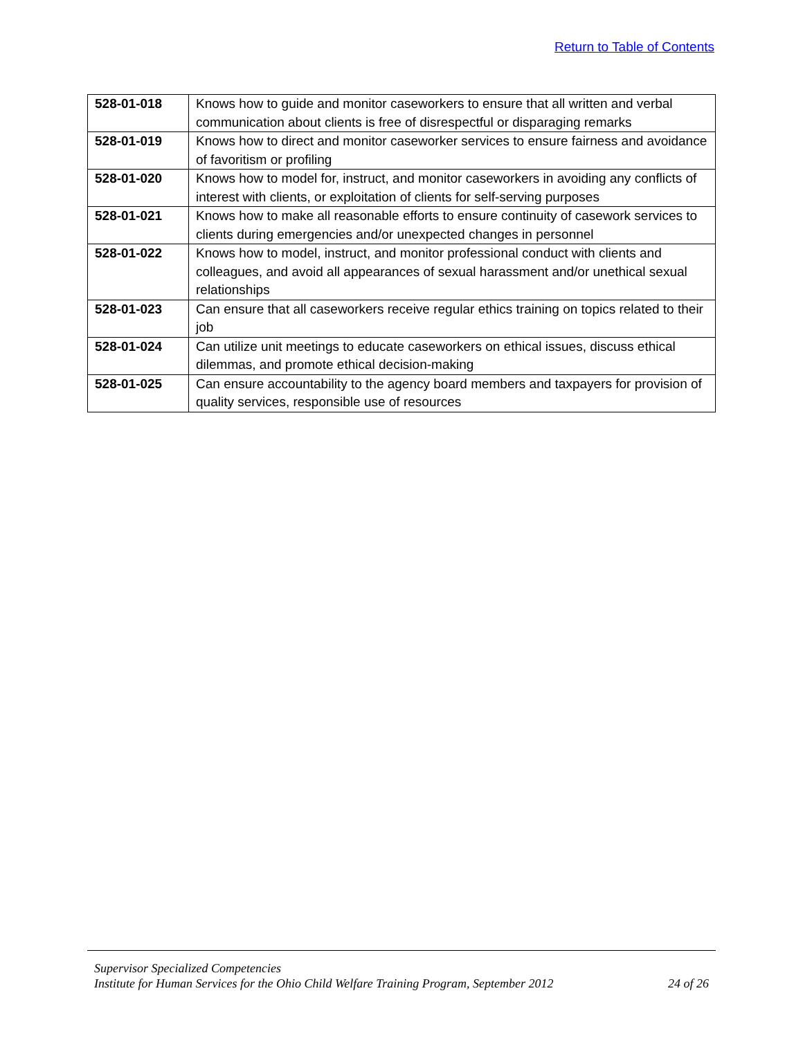Return to Table of Contents
| 528-01-018 | Knows how to guide and monitor caseworkers to ensure that all written and verbal communication about clients is free of disrespectful or disparaging remarks |
| 528-01-019 | Knows how to direct and monitor caseworker services to ensure fairness and avoidance of favoritism or profiling |
| 528-01-020 | Knows how to model for, instruct, and monitor caseworkers in avoiding any conflicts of interest with clients, or exploitation of clients for self-serving purposes |
| 528-01-021 | Knows how to make all reasonable efforts to ensure continuity of casework services to clients during emergencies and/or unexpected changes in personnel |
| 528-01-022 | Knows how to model, instruct, and monitor professional conduct with clients and colleagues, and avoid all appearances of sexual harassment and/or unethical sexual relationships |
| 528-01-023 | Can ensure that all caseworkers receive regular ethics training on topics related to their job |
| 528-01-024 | Can utilize unit meetings to educate caseworkers on ethical issues, discuss ethical dilemmas, and promote ethical decision-making |
| 528-01-025 | Can ensure accountability to the agency board members and taxpayers for provision of quality services, responsible use of resources |
Supervisor Specialized Competencies
Institute for Human Services for the Ohio Child Welfare Training Program, September 2012 24 of 26